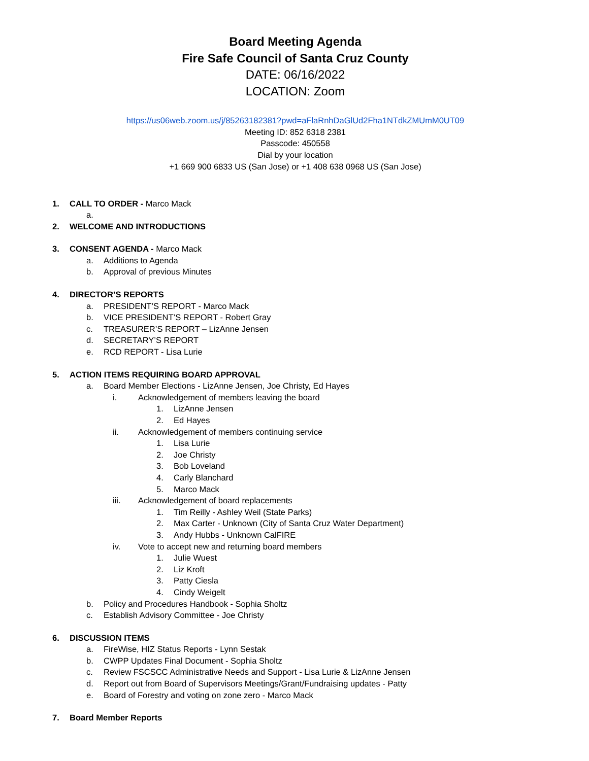Board Meeting Agenda
Fire Safe Council of Santa Cruz County
DATE: 06/16/2022
LOCATION: Zoom
https://us06web.zoom.us/j/85263182381?pwd=aFlaRnhDaGlUd2Fha1NTdkZMUmM0UT09
Meeting ID: 852 6318 2381
Passcode: 450558
Dial by your location
+1 669 900 6833 US (San Jose) or +1 408 638 0968 US (San Jose)
1. CALL TO ORDER - Marco Mack
a.
2. WELCOME AND INTRODUCTIONS
3. CONSENT AGENDA - Marco Mack
a. Additions to Agenda
b. Approval of previous Minutes
4. DIRECTOR’S REPORTS
a. PRESIDENT’S REPORT - Marco Mack
b. VICE PRESIDENT’S REPORT - Robert Gray
c. TREASURER’S REPORT – LizAnne Jensen
d. SECRETARY’S REPORT
e. RCD REPORT - Lisa Lurie
5. ACTION ITEMS REQUIRING BOARD APPROVAL
a. Board Member Elections - LizAnne Jensen, Joe Christy, Ed Hayes
i. Acknowledgement of members leaving the board
1. LizAnne Jensen
2. Ed Hayes
ii. Acknowledgement of members continuing service
1. Lisa Lurie
2. Joe Christy
3. Bob Loveland
4. Carly Blanchard
5. Marco Mack
iii. Acknowledgement of board replacements
1. Tim Reilly - Ashley Weil (State Parks)
2. Max Carter - Unknown (City of Santa Cruz Water Department)
3. Andy Hubbs - Unknown CalFIRE
iv. Vote to accept new and returning board members
1. Julie Wuest
2. Liz Kroft
3. Patty Ciesla
4. Cindy Weigelt
b. Policy and Procedures Handbook - Sophia Sholtz
c. Establish Advisory Committee - Joe Christy
6. DISCUSSION ITEMS
a. FireWise, HIZ Status Reports - Lynn Sestak
b. CWPP Updates Final Document - Sophia Sholtz
c. Review FSCSCC Administrative Needs and Support - Lisa Lurie & LizAnne Jensen
d. Report out from Board of Supervisors Meetings/Grant/Fundraising updates - Patty
e. Board of Forestry and voting on zone zero - Marco Mack
7. Board Member Reports